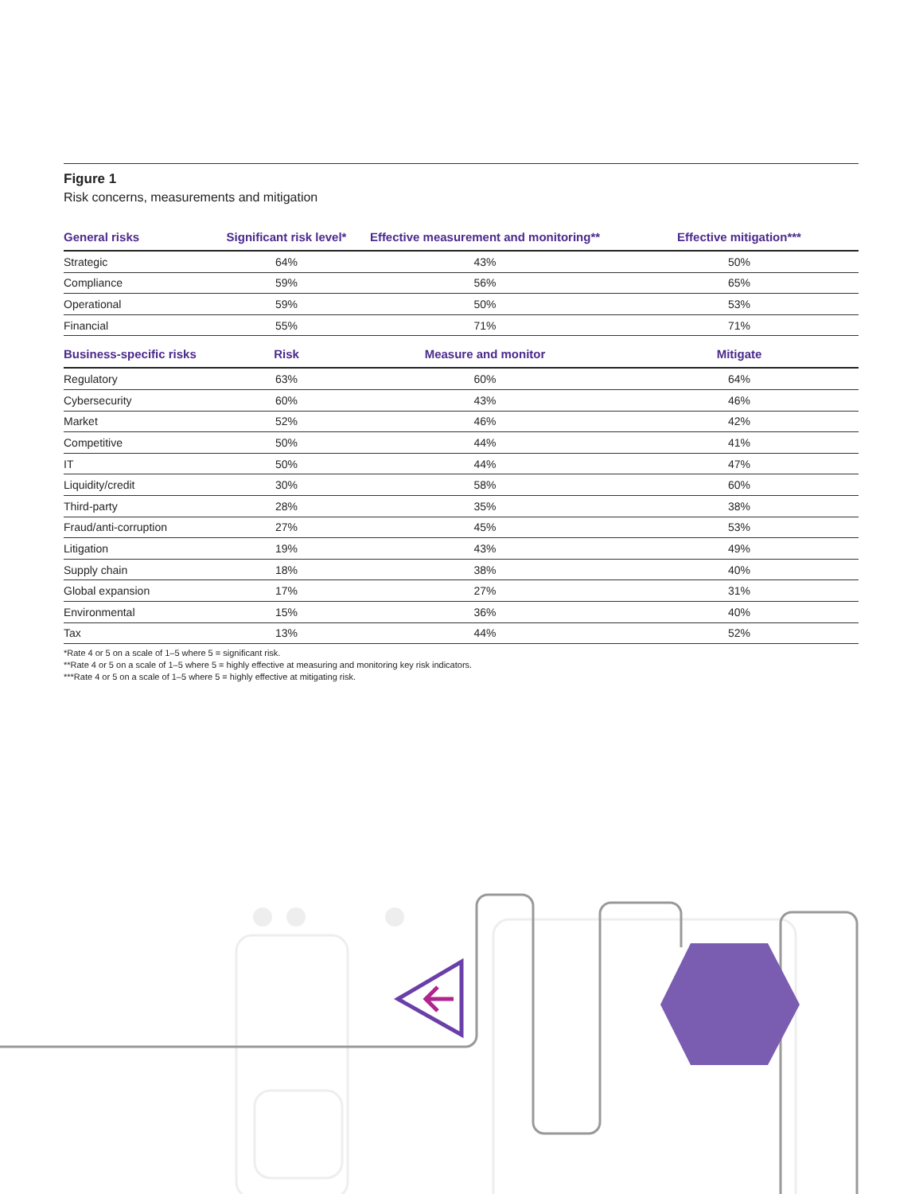Figure 1
Risk concerns, measurements and mitigation
| General risks | Significant risk level* | Effective measurement and monitoring** | Effective mitigation*** |
| --- | --- | --- | --- |
| Strategic | 64% | 43% | 50% |
| Compliance | 59% | 56% | 65% |
| Operational | 59% | 50% | 53% |
| Financial | 55% | 71% | 71% |
| Business-specific risks | Risk | Measure and monitor | Mitigate |
| Regulatory | 63% | 60% | 64% |
| Cybersecurity | 60% | 43% | 46% |
| Market | 52% | 46% | 42% |
| Competitive | 50% | 44% | 41% |
| IT | 50% | 44% | 47% |
| Liquidity/credit | 30% | 58% | 60% |
| Third-party | 28% | 35% | 38% |
| Fraud/anti-corruption | 27% | 45% | 53% |
| Litigation | 19% | 43% | 49% |
| Supply chain | 18% | 38% | 40% |
| Global expansion | 17% | 27% | 31% |
| Environmental | 15% | 36% | 40% |
| Tax | 13% | 44% | 52% |
*Rate 4 or 5 on a scale of 1–5 where 5 = significant risk.
**Rate 4 or 5 on a scale of 1–5 where 5 = highly effective at measuring and monitoring key risk indicators.
***Rate 4 or 5 on a scale of 1–5 where 5 = highly effective at mitigating risk.